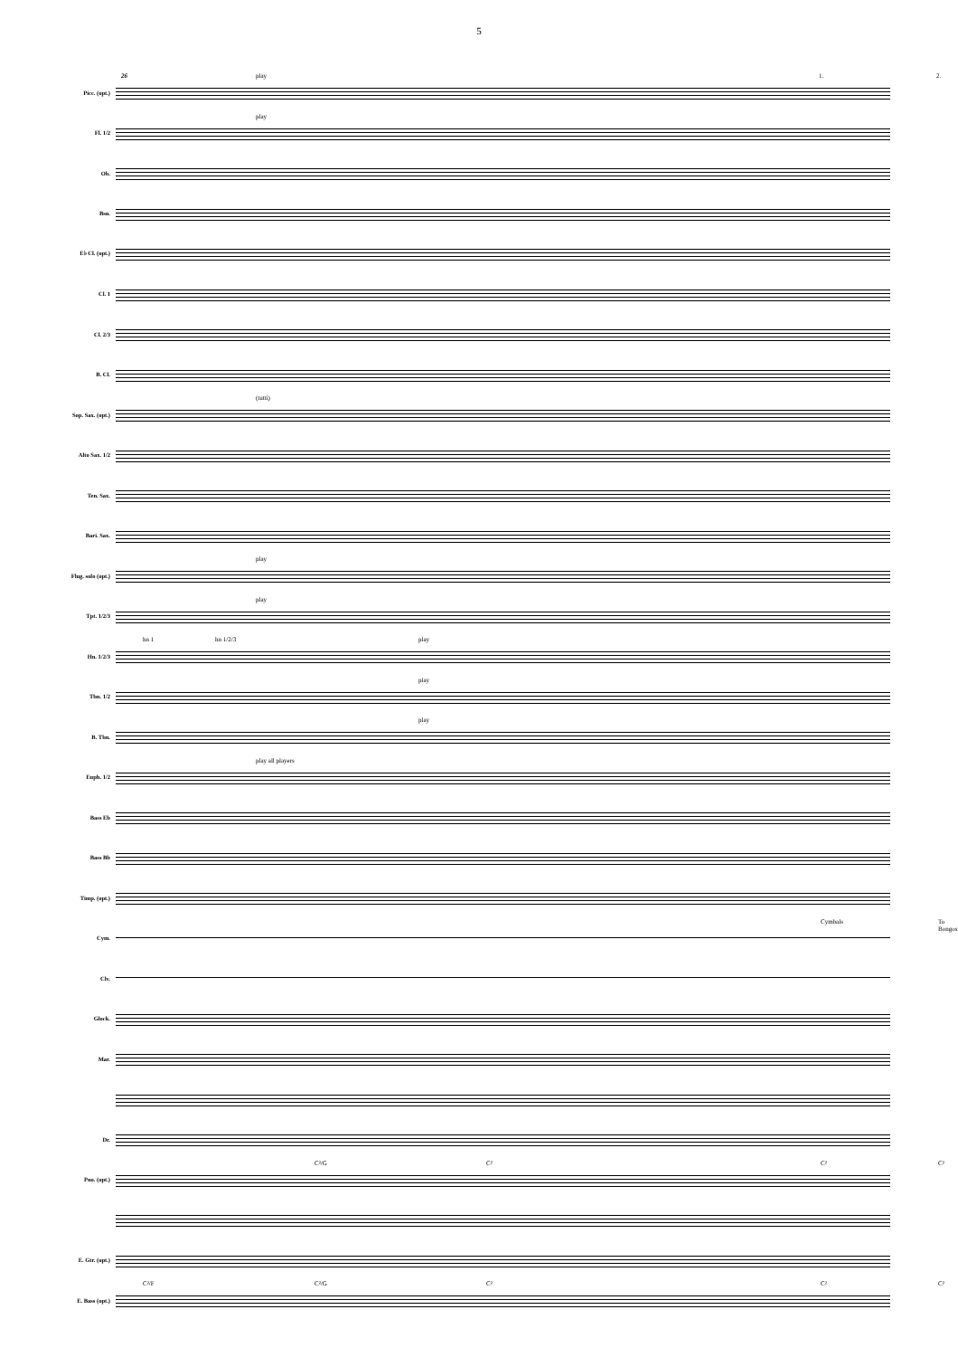5
Picc. (opt.)
26 play 1. 2.
Fl. 1/2
play
Ob.
Bsn.
E♭ Cl. (opt.)
Cl. 1
Cl. 2/3
B. Cl.
Sop. Sax. (opt.)
(tutti)
Alto Sax. 1/2
Ten. Sax.
Bari. Sax.
Flug. solo (opt.)
play
Tpt. 1/2/3
play
Hn. 1/2/3
hn 1 hn 1/2/3 play
Tbn. 1/2
play
B. Tbn.
play
Euph. 1/2
play all players
Bass Eb
Bass Bb
Timp. (opt.)
Cym.
Cymbals To Bongos
Clv.
Glock.
Mar.
Dr.
Pno. (opt.)
C²/G C² C² C²
E. Gtr. (opt.)
E. Bass (opt.)
C²/F C²/G C² C² C²